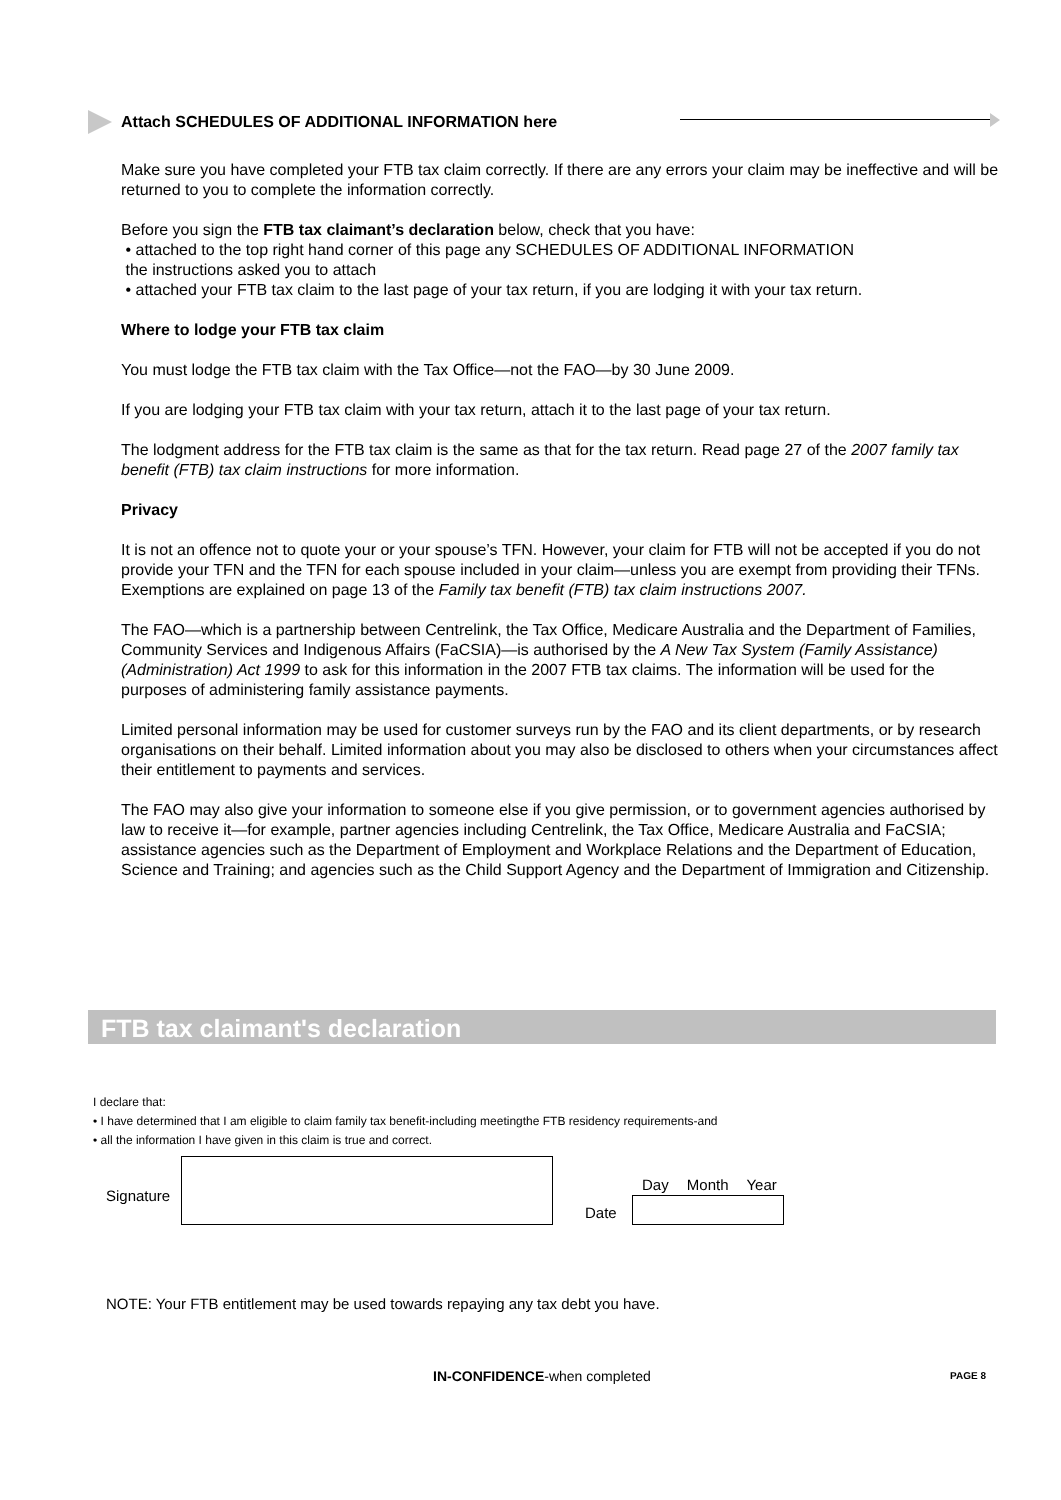Attach SCHEDULES OF ADDITIONAL INFORMATION here
Make sure you have completed your FTB tax claim correctly. If there are any errors your claim may be ineffective and will be returned to you to complete the information correctly.
Before you sign the FTB tax claimant’s declaration below, check that you have:
• attached to the top right hand corner of this page any SCHEDULES OF ADDITIONAL INFORMATION
the instructions asked you to attach
• attached your FTB tax claim to the last page of your tax return, if you are lodging it with your tax return.
Where to lodge your FTB tax claim
You must lodge the FTB tax claim with the Tax Office—not the FAO—by 30 June 2009.
If you are lodging your FTB tax claim with your tax return, attach it to the last page of your tax return.
The lodgment address for the FTB tax claim is the same as that for the tax return. Read page 27 of the 2007 family tax benefit (FTB) tax claim instructions for more information.
Privacy
It is not an offence not to quote your or your spouse’s TFN. However, your claim for FTB will not be accepted if you do not provide your TFN and the TFN for each spouse included in your claim—unless you are exempt from providing their TFNs. Exemptions are explained on page 13 of the Family tax benefit (FTB) tax claim instructions 2007.
The FAO—which is a partnership between Centrelink, the Tax Office, Medicare Australia and the Department of Families, Community Services and Indigenous Affairs (FaCSIA)—is authorised by the A New Tax System (Family Assistance) (Administration) Act 1999 to ask for this information in the 2007 FTB tax claims. The information will be used for the purposes of administering family assistance payments.
Limited personal information may be used for customer surveys run by the FAO and its client departments, or by research organisations on their behalf. Limited information about you may also be disclosed to others when your circumstances affect their entitlement to payments and services.
The FAO may also give your information to someone else if you give permission, or to government agencies authorised by law to receive it—for example, partner agencies including Centrelink, the Tax Office, Medicare Australia and FaCSIA; assistance agencies such as the Department of Employment and Workplace Relations and the Department of Education, Science and Training; and agencies such as the Child Support Agency and the Department of Immigration and Citizenship.
FTB tax claimant's declaration
I declare that:
• I have determined that I am eligible to claim family tax benefit-including meetingthe FTB residency requirements-and
• all the information I have given in this claim is true and correct.
Signature
Day Month Year
Date
NOTE: Your FTB entitlement may be used towards repaying any tax debt you have.
IN-CONFIDENCE-when completed PAGE 8